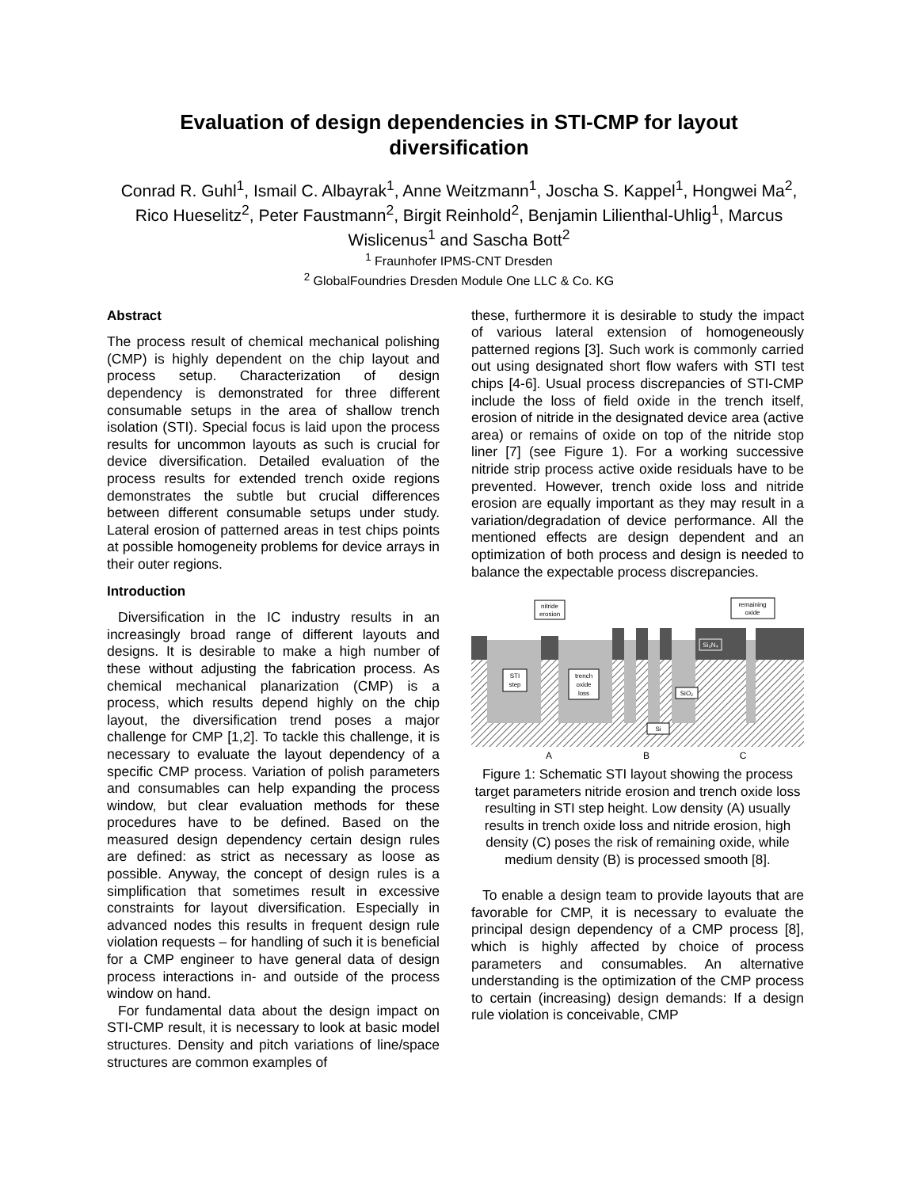Evaluation of design dependencies in STI-CMP for layout diversification
Conrad R. Guhl<sup>1</sup>, Ismail C. Albayrak<sup>1</sup>, Anne Weitzmann<sup>1</sup>, Joscha S. Kappel<sup>1</sup>, Hongwei Ma<sup>2</sup>, Rico Hueselitz<sup>2</sup>, Peter Faustmann<sup>2</sup>, Birgit Reinhold<sup>2</sup>, Benjamin Lilienthal-Uhlig<sup>1</sup>, Marcus Wislicenus<sup>1</sup> and Sascha Bott<sup>2</sup>
<sup>1</sup> Fraunhofer IPMS-CNT Dresden
<sup>2</sup> GlobalFoundries Dresden Module One LLC & Co. KG
Abstract
The process result of chemical mechanical polishing (CMP) is highly dependent on the chip layout and process setup. Characterization of design dependency is demonstrated for three different consumable setups in the area of shallow trench isolation (STI). Special focus is laid upon the process results for uncommon layouts as such is crucial for device diversification. Detailed evaluation of the process results for extended trench oxide regions demonstrates the subtle but crucial differences between different consumable setups under study. Lateral erosion of patterned areas in test chips points at possible homogeneity problems for device arrays in their outer regions.
Introduction
Diversification in the IC industry results in an increasingly broad range of different layouts and designs. It is desirable to make a high number of these without adjusting the fabrication process. As chemical mechanical planarization (CMP) is a process, which results depend highly on the chip layout, the diversification trend poses a major challenge for CMP [1,2]. To tackle this challenge, it is necessary to evaluate the layout dependency of a specific CMP process. Variation of polish parameters and consumables can help expanding the process window, but clear evaluation methods for these procedures have to be defined. Based on the measured design dependency certain design rules are defined: as strict as necessary as loose as possible. Anyway, the concept of design rules is a simplification that sometimes result in excessive constraints for layout diversification. Especially in advanced nodes this results in frequent design rule violation requests – for handling of such it is beneficial for a CMP engineer to have general data of design process interactions in- and outside of the process window on hand.
For fundamental data about the design impact on STI-CMP result, it is necessary to look at basic model structures. Density and pitch variations of line/space structures are common examples of
these, furthermore it is desirable to study the impact of various lateral extension of homogeneously patterned regions [3]. Such work is commonly carried out using designated short flow wafers with STI test chips [4-6]. Usual process discrepancies of STI-CMP include the loss of field oxide in the trench itself, erosion of nitride in the designated device area (active area) or remains of oxide on top of the nitride stop liner [7] (see Figure 1). For a working successive nitride strip process active oxide residuals have to be prevented. However, trench oxide loss and nitride erosion are equally important as they may result in a variation/degradation of device performance. All the mentioned effects are design dependent and an optimization of both process and design is needed to balance the expectable process discrepancies.
nitride
erosion
remaining
oxide
STI
step
trench
oxide
loss
SiO₂
Si₃N₄
Si
A
B
C
Figure 1: Schematic STI layout showing the process target parameters nitride erosion and trench oxide loss resulting in STI step height. Low density (A) usually results in trench oxide loss and nitride erosion, high density (C) poses the risk of remaining oxide, while medium density (B) is processed smooth [8].
To enable a design team to provide layouts that are favorable for CMP, it is necessary to evaluate the principal design dependency of a CMP process [8], which is highly affected by choice of process parameters and consumables. An alternative understanding is the optimization of the CMP process to certain (increasing) design demands: If a design rule violation is conceivable, CMP